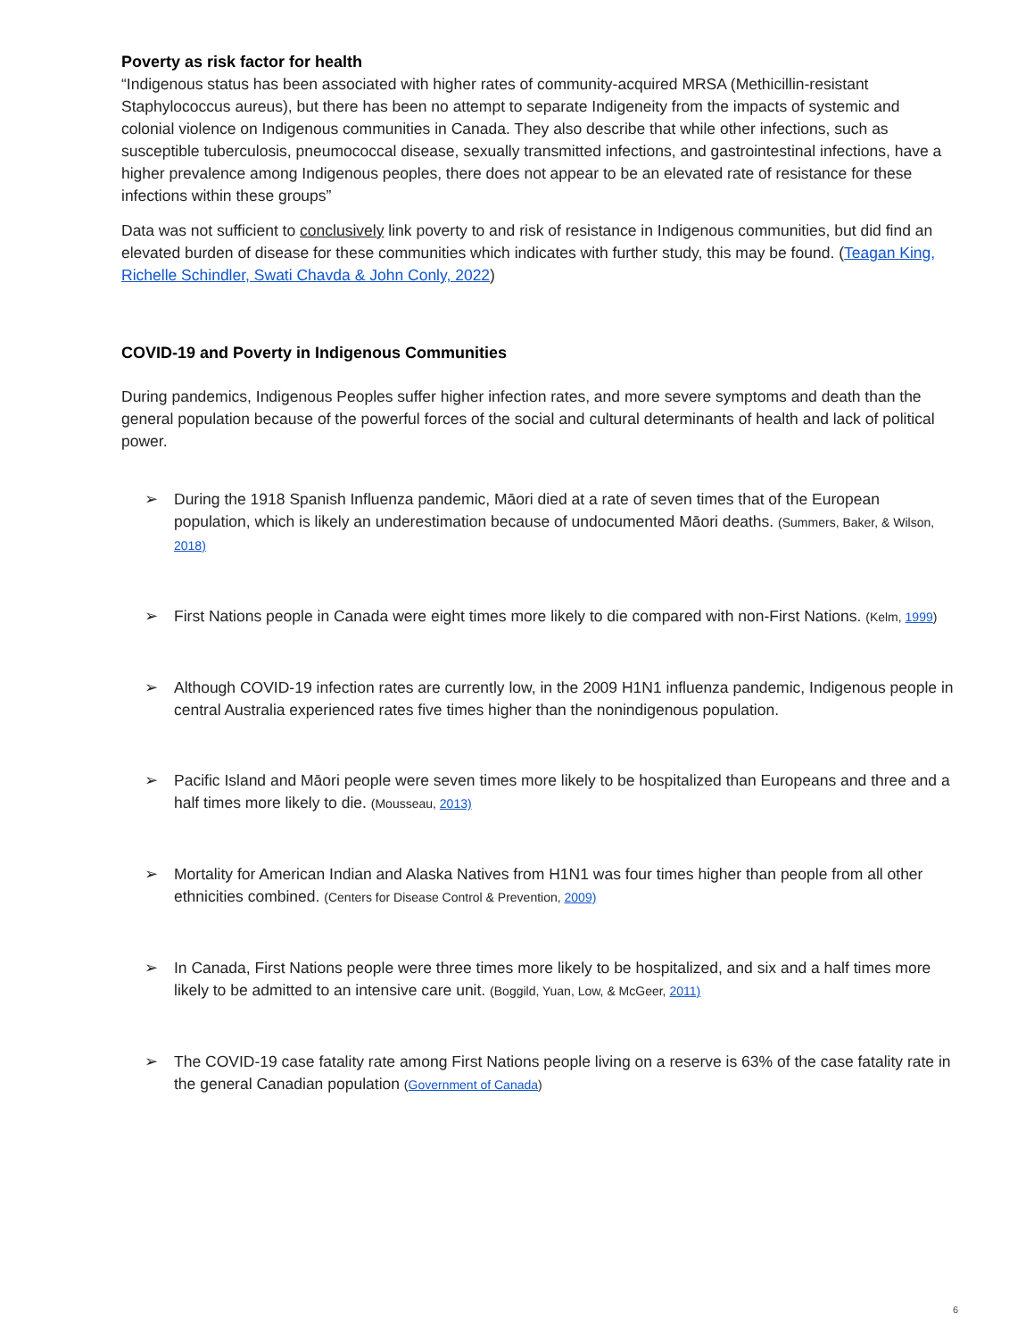Poverty as risk factor for health
“Indigenous status has been associated with higher rates of community-acquired MRSA (Methicillin-resistant Staphylococcus aureus), but there has been no attempt to separate Indigeneity from the impacts of systemic and colonial violence on Indigenous communities in Canada. They also describe that while other infections, such as susceptible tuberculosis, pneumococcal disease, sexually transmitted infections, and gastrointestinal infections, have a higher prevalence among Indigenous peoples, there does not appear to be an elevated rate of resistance for these infections within these groups”
Data was not sufficient to conclusively link poverty to and risk of resistance in Indigenous communities, but did find an elevated burden of disease for these communities which indicates with further study, this may be found. (Teagan King, Richelle Schindler, Swati Chavda & John Conly, 2022)
COVID-19 and Poverty in Indigenous Communities
During pandemics, Indigenous Peoples suffer higher infection rates, and more severe symptoms and death than the general population because of the powerful forces of the social and cultural determinants of health and lack of political power.
➢ During the 1918 Spanish Influenza pandemic, Māori died at a rate of seven times that of the European population, which is likely an underestimation because of undocumented Māori deaths. (Summers, Baker, & Wilson, 2018)
➢ First Nations people in Canada were eight times more likely to die compared with non-First Nations. (Kelm, 1999)
➢ Although COVID-19 infection rates are currently low, in the 2009 H1N1 influenza pandemic, Indigenous people in central Australia experienced rates five times higher than the nonindigenous population.
➢ Pacific Island and Māori people were seven times more likely to be hospitalized than Europeans and three and a half times more likely to die. (Mousseau, 2013)
➢ Mortality for American Indian and Alaska Natives from H1N1 was four times higher than people from all other ethnicities combined. (Centers for Disease Control & Prevention, 2009)
➢ In Canada, First Nations people were three times more likely to be hospitalized, and six and a half times more likely to be admitted to an intensive care unit. (Boggild, Yuan, Low, & McGeer, 2011)
➢ The COVID-19 case fatality rate among First Nations people living on a reserve is 63% of the case fatality rate in the general Canadian population (Government of Canada)
6